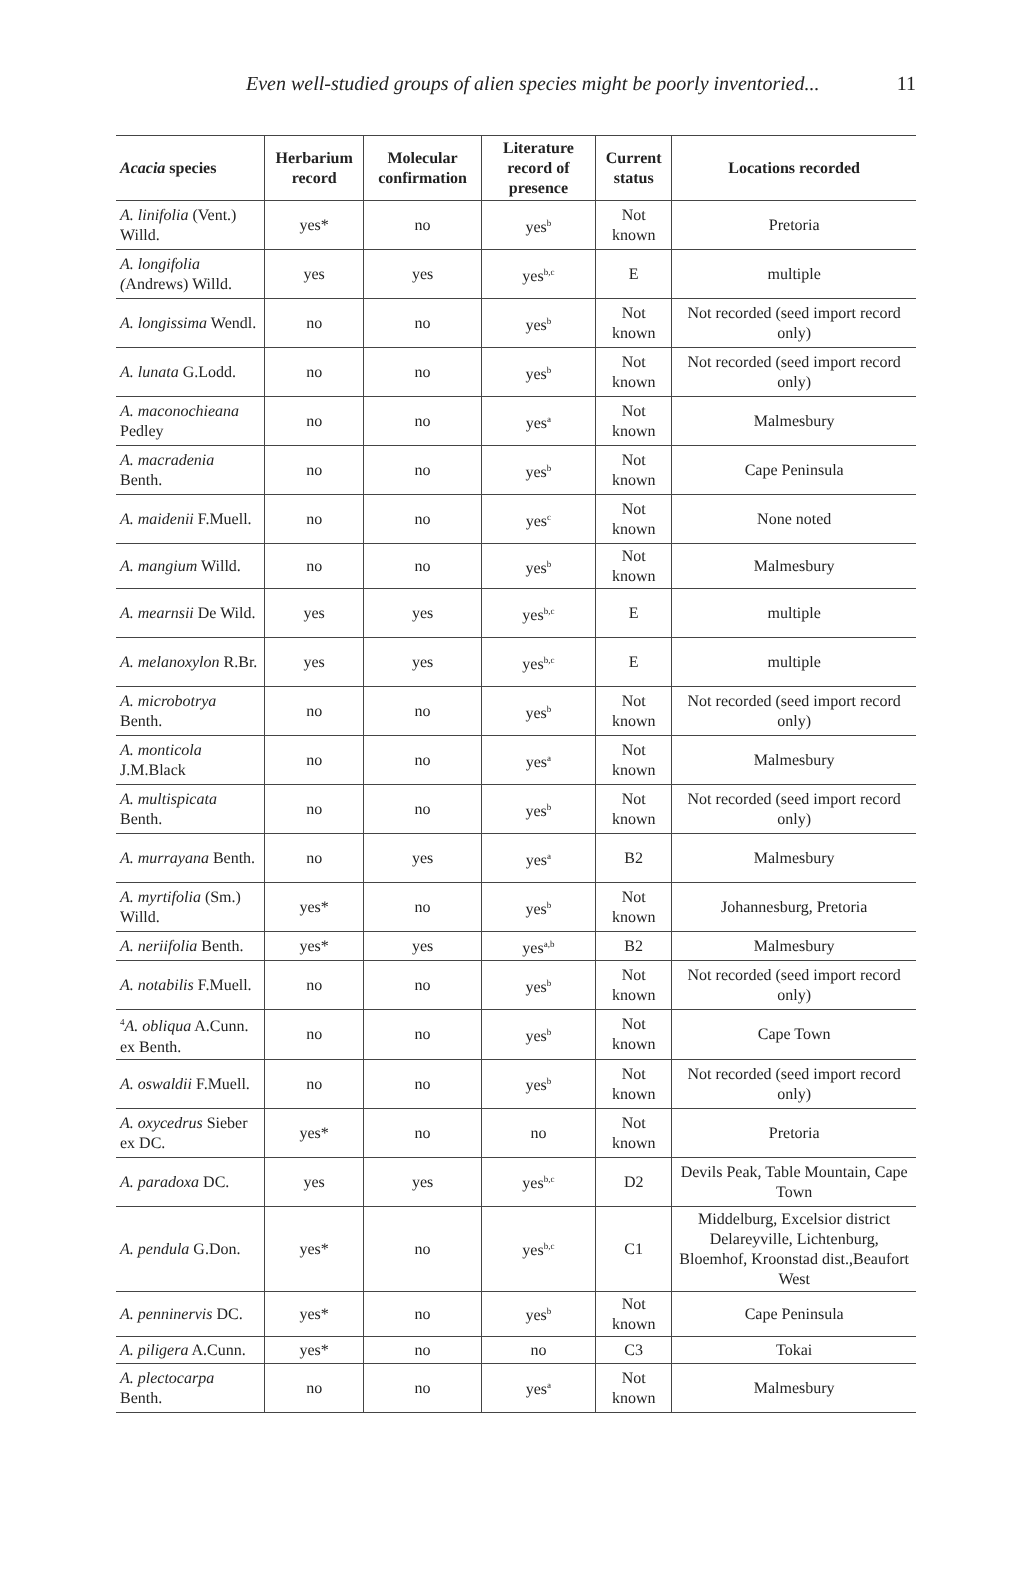Even well-studied groups of alien species might be poorly inventoried... 11
| Acacia species | Herbarium record | Molecular confirmation | Literature record of presence | Current status | Locations recorded |
| --- | --- | --- | --- | --- | --- |
| A. linifolia (Vent.) Willd. | yes* | no | yes<sup>b</sup> | Not known | Pretoria |
| A. longifolia ( Andrews) Willd. | yes | yes | yes<sup>b,c</sup> | E | multiple |
| A. longissima Wendl. | no | no | yes<sup>b</sup> | Not known | Not recorded (seed import record only) |
| A. lunata G.Lodd. | no | no | yes<sup>b</sup> | Not known | Not recorded (seed import record only) |
| A. maconochieana Pedley | no | no | yes<sup>a</sup> | Not known | Malmesbury |
| A. macradenia Benth. | no | no | yes<sup>b</sup> | Not known | Cape Peninsula |
| A. maidenii F.Muell. | no | no | yes<sup>c</sup> | Not known | None noted |
| A. mangium Willd. | no | no | yes<sup>b</sup> | Not known | Malmesbury |
| A. mearnsii De Wild. | yes | yes | yes<sup>b,c</sup> | E | multiple |
| A. melanoxylon R.Br. | yes | yes | yes<sup>b,c</sup> | E | multiple |
| A. microbotrya Benth. | no | no | yes<sup>b</sup> | Not known | Not recorded (seed import record only) |
| A. monticola J.M.Black | no | no | yes<sup>a</sup> | Not known | Malmesbury |
| A. multispicata Benth. | no | no | yes<sup>b</sup> | Not known | Not recorded (seed import record only) |
| A. murrayana Benth. | no | yes | yes<sup>a</sup> | B2 | Malmesbury |
| A. myrtifolia (Sm.) Willd. | yes* | no | yes<sup>b</sup> | Not known | Johannesburg, Pretoria |
| A. neriifolia Benth. | yes* | yes | yes<sup>a,b</sup> | B2 | Malmesbury |
| A. notabilis F.Muell. | no | no | yes<sup>b</sup> | Not known | Not recorded (seed import record only) |
| <sup>4</sup> A. obliqua A.Cunn. ex Benth. | no | no | yes<sup>b</sup> | Not known | Cape Town |
| A. oswaldii F.Muell. | no | no | yes<sup>b</sup> | Not known | Not recorded (seed import record only) |
| A. oxycedrus Sieber ex DC. | yes* | no | no | Not known | Pretoria |
| A. paradoxa DC. | yes | yes | yes<sup>b,c</sup> | D2 | Devils Peak, Table Mountain, Cape Town |
| A. pendula G.Don. | yes* | no | yes<sup>b,c</sup> | C1 | Middelburg, Excelsior district Delareyville, Lichtenburg, Bloemhof, Kroonstad dist.,Beaufort West |
| A. penninervis DC. | yes* | no | yes<sup>b</sup> | Not known | Cape Peninsula |
| A. piligera A.Cunn. | yes* | no | no | C3 | Tokai |
| A. plectocarpa Benth. | no | no | yes<sup>a</sup> | Not known | Malmesbury |